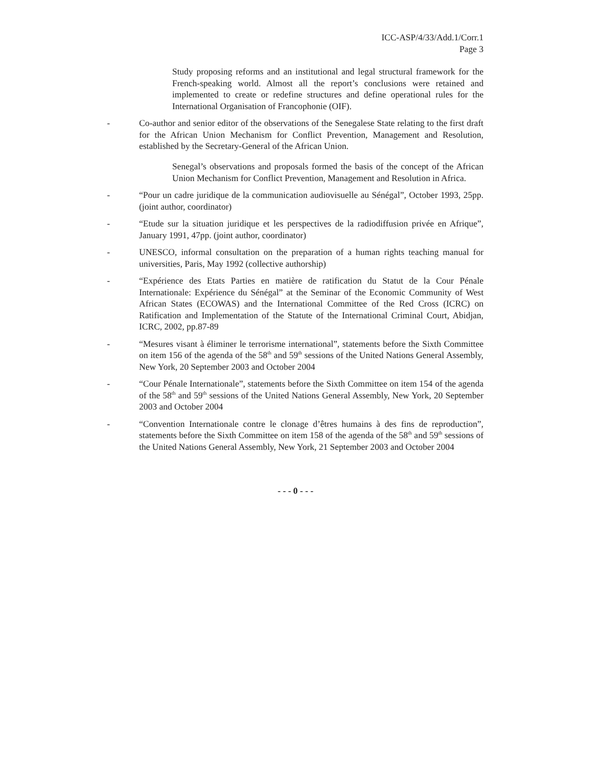ICC-ASP/4/33/Add.1/Corr.1
Page 3
Study proposing reforms and an institutional and legal structural framework for the French-speaking world. Almost all the report’s conclusions were retained and implemented to create or redefine structures and define operational rules for the International Organisation of Francophonie (OIF).
- Co-author and senior editor of the observations of the Senegalese State relating to the first draft for the African Union Mechanism for Conflict Prevention, Management and Resolution, established by the Secretary-General of the African Union.
Senegal’s observations and proposals formed the basis of the concept of the African Union Mechanism for Conflict Prevention, Management and Resolution in Africa.
- “Pour un cadre juridique de la communication audiovisuelle au Sénégal”, October 1993, 25pp. (joint author, coordinator)
- “Etude sur la situation juridique et les perspectives de la radiodiffusion privée en Afrique”, January 1991, 47pp. (joint author, coordinator)
- UNESCO, informal consultation on the preparation of a human rights teaching manual for universities, Paris, May 1992 (collective authorship)
- “Expérience des Etats Parties en matière de ratification du Statut de la Cour Pénale Internationale: Expérience du Sénégal” at the Seminar of the Economic Community of West African States (ECOWAS) and the International Committee of the Red Cross (ICRC) on Ratification and Implementation of the Statute of the International Criminal Court, Abidjan, ICRC, 2002, pp.87-89
- “Mesures visant à éliminer le terrorisme international”, statements before the Sixth Committee on item 156 of the agenda of the 58<sup>th</sup> and 59<sup>th</sup> sessions of the United Nations General Assembly, New York, 20 September 2003 and October 2004
- “Cour Pénale Internationale”, statements before the Sixth Committee on item 154 of the agenda of the 58<sup>th</sup> and 59<sup>th</sup> sessions of the United Nations General Assembly, New York, 20 September 2003 and October 2004
- “Convention Internationale contre le clonage d’êtres humains à des fins de reproduction”, statements before the Sixth Committee on item 158 of the agenda of the 58<sup>th</sup> and 59<sup>th</sup> sessions of the United Nations General Assembly, New York, 21 September 2003 and October 2004
- - - 0 - - -